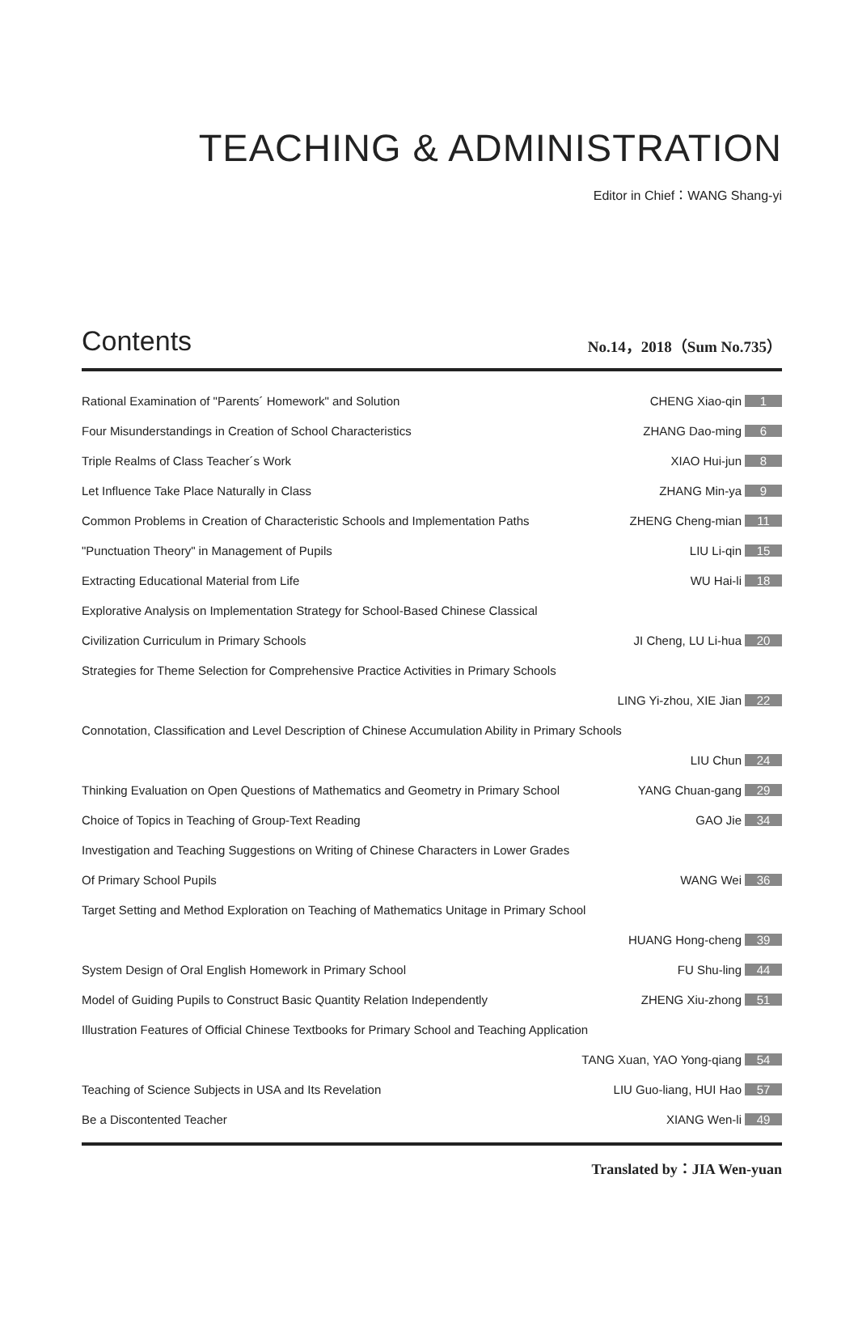TEACHING & ADMINISTRATION
Editor in Chief：WANG Shang-yi
Contents
No.14，2018（Sum No.735）
| Rational Examination of "Parents´ Homework" and Solution | CHENG Xiao-qin | 1 |
| Four Misunderstandings in Creation of School Characteristics | ZHANG Dao-ming | 6 |
| Triple Realms of Class Teacher´s Work | XIAO Hui-jun | 8 |
| Let Influence Take Place Naturally in Class | ZHANG Min-ya | 9 |
| Common Problems in Creation of Characteristic Schools and Implementation Paths | ZHENG Cheng-mian | 11 |
| "Punctuation Theory" in Management of Pupils | LIU Li-qin | 15 |
| Extracting Educational Material from Life | WU Hai-li | 18 |
| Explorative Analysis on Implementation Strategy for School-Based Chinese Classical | | |
| Civilization Curriculum in Primary Schools | JI Cheng, LU Li-hua | 20 |
| Strategies for Theme Selection for Comprehensive Practice Activities in Primary Schools | | |
| | LING Yi-zhou, XIE Jian | 22 |
| Connotation, Classification and Level Description of Chinese Accumulation Ability in Primary Schools | | |
| | LIU Chun | 24 |
| Thinking Evaluation on Open Questions of Mathematics and Geometry in Primary School | YANG Chuan-gang | 29 |
| Choice of Topics in Teaching of Group-Text Reading | GAO Jie | 34 |
| Investigation and Teaching Suggestions on Writing of Chinese Characters in Lower Grades | | |
| Of Primary School Pupils | WANG Wei | 36 |
| Target Setting and Method Exploration on Teaching of Mathematics Unitage in Primary School | | |
| | HUANG Hong-cheng | 39 |
| System Design of Oral English Homework in Primary School | FU Shu-ling | 44 |
| Model of Guiding Pupils to Construct Basic Quantity Relation Independently | ZHENG Xiu-zhong | 51 |
| Illustration Features of Official Chinese Textbooks for Primary School and Teaching Application | | |
| | TANG Xuan, YAO Yong-qiang | 54 |
| Teaching of Science Subjects in USA and Its Revelation | LIU Guo-liang, HUI Hao | 57 |
| Be a Discontented Teacher | XIANG Wen-li | 49 |
Translated by：JIA Wen-yuan